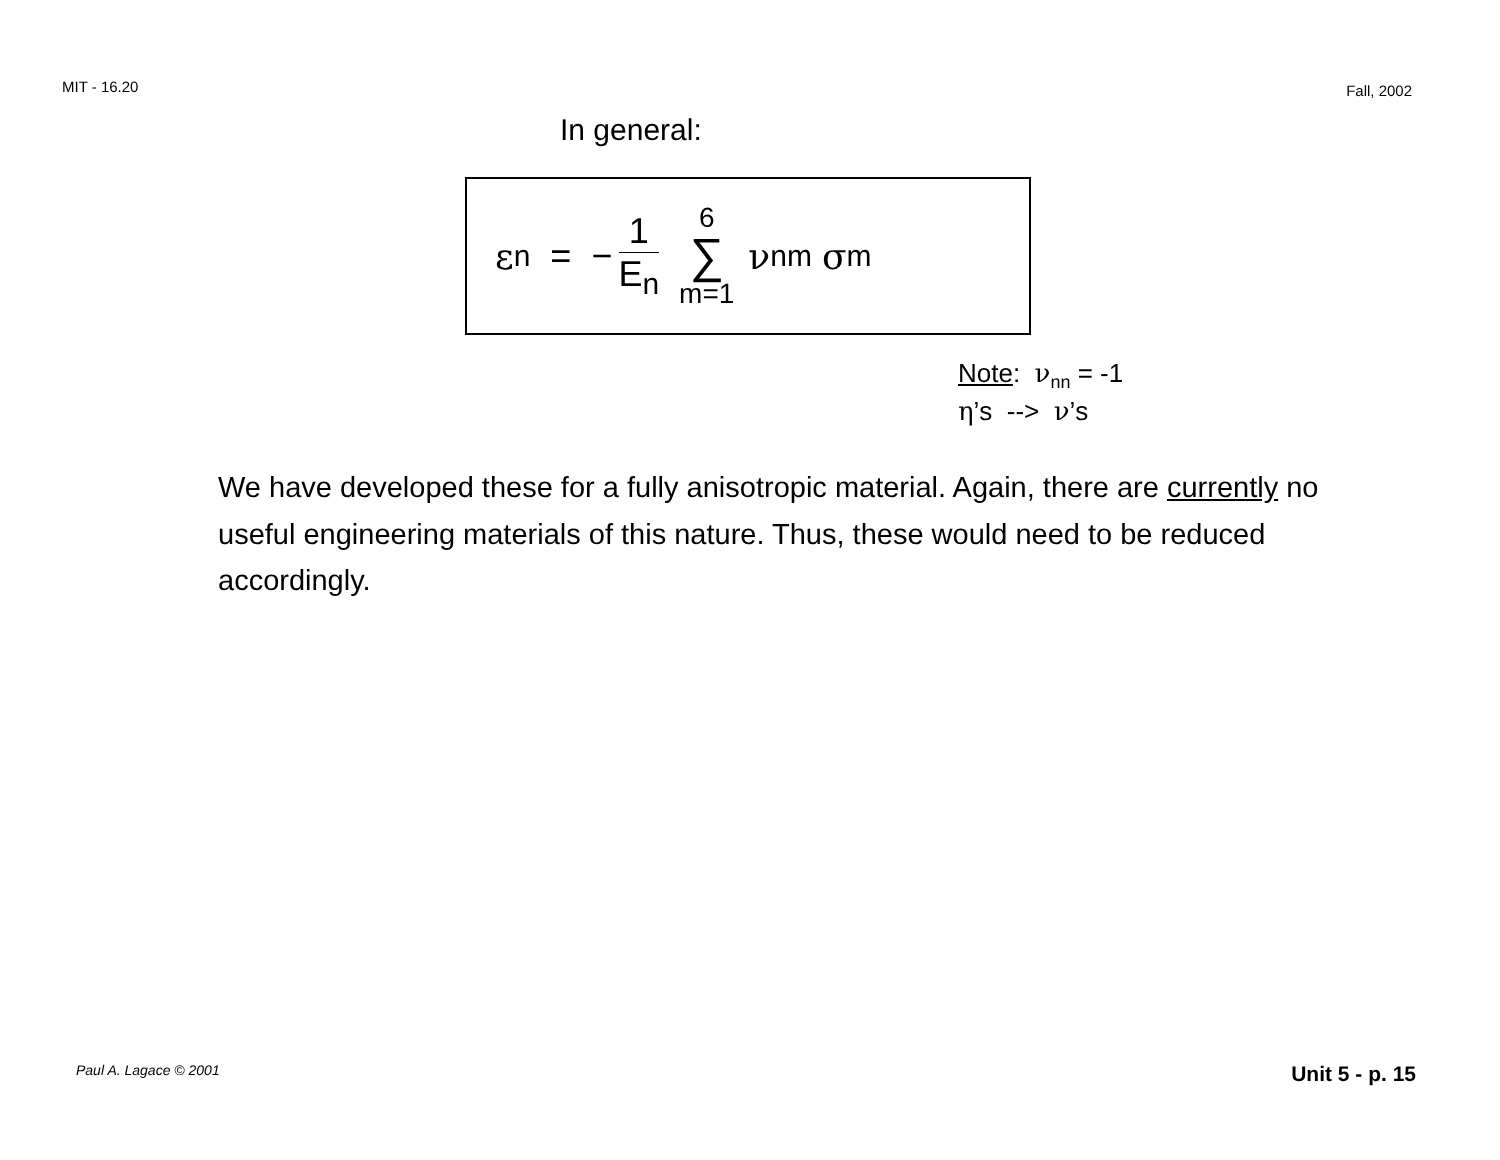MIT - 16.20 Fall, 2002
In general:
ε<sub>n</sub> = − 1 E<sub>n</sub> 6 ∑ m=1 ν<sub>nm</sub> σ<sub>m</sub>
Note: ν<sub>nn</sub> = -1
η’s --> ν’s
We have developed these for a fully anisotropic material. Again, there are currently no useful engineering materials of this nature. Thus, these would need to be reduced accordingly.
Paul A. Lagace © 2001 Unit 5 - p. 15